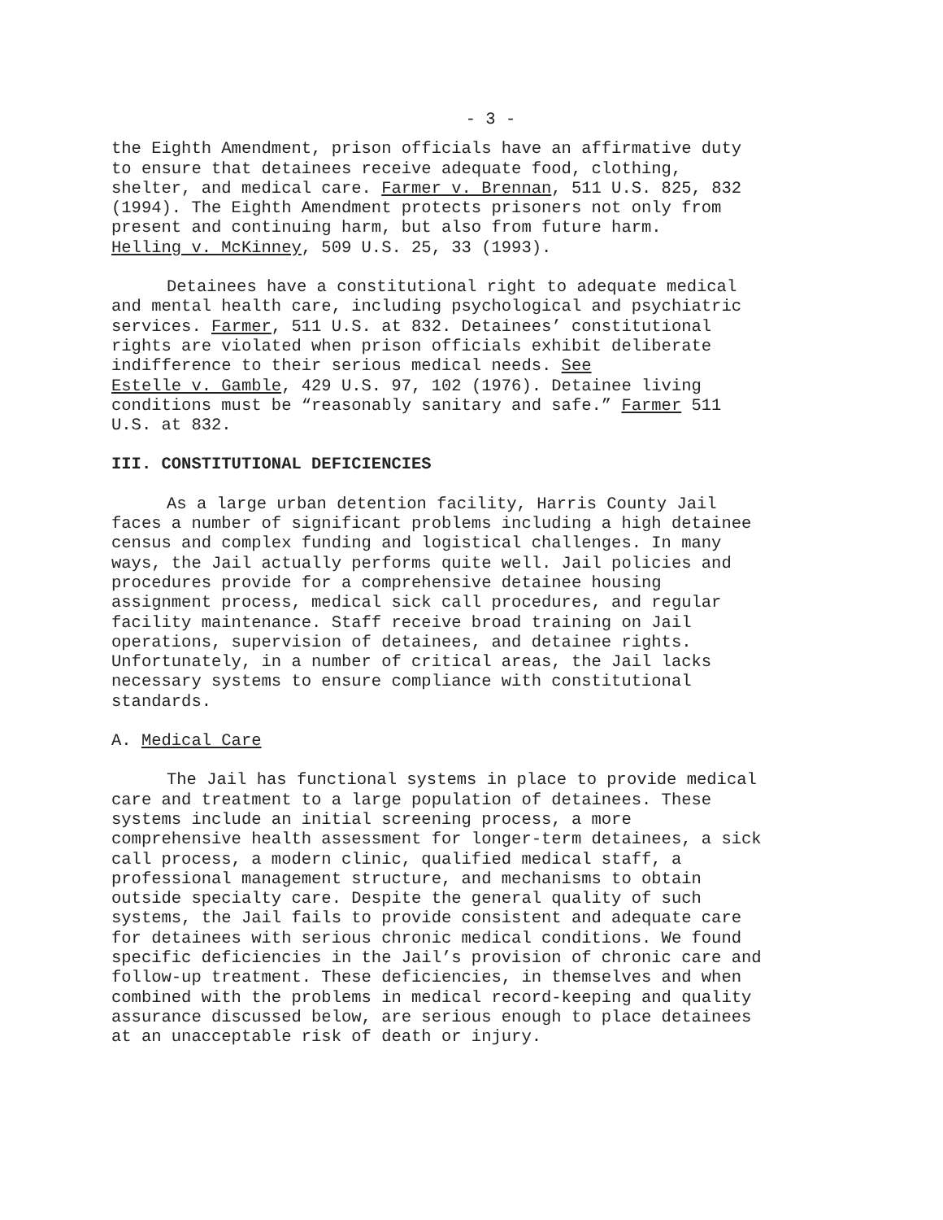- 3 -
the Eighth Amendment, prison officials have an affirmative duty to ensure that detainees receive adequate food, clothing, shelter, and medical care. Farmer v. Brennan, 511 U.S. 825, 832 (1994). The Eighth Amendment protects prisoners not only from present and continuing harm, but also from future harm. Helling v. McKinney, 509 U.S. 25, 33 (1993).
Detainees have a constitutional right to adequate medical and mental health care, including psychological and psychiatric services. Farmer, 511 U.S. at 832. Detainees’ constitutional rights are violated when prison officials exhibit deliberate indifference to their serious medical needs. See Estelle v. Gamble, 429 U.S. 97, 102 (1976). Detainee living conditions must be “reasonably sanitary and safe.” Farmer 511 U.S. at 832.
III. CONSTITUTIONAL DEFICIENCIES
As a large urban detention facility, Harris County Jail faces a number of significant problems including a high detainee census and complex funding and logistical challenges. In many ways, the Jail actually performs quite well. Jail policies and procedures provide for a comprehensive detainee housing assignment process, medical sick call procedures, and regular facility maintenance. Staff receive broad training on Jail operations, supervision of detainees, and detainee rights. Unfortunately, in a number of critical areas, the Jail lacks necessary systems to ensure compliance with constitutional standards.
A. Medical Care
The Jail has functional systems in place to provide medical care and treatment to a large population of detainees. These systems include an initial screening process, a more comprehensive health assessment for longer-term detainees, a sick call process, a modern clinic, qualified medical staff, a professional management structure, and mechanisms to obtain outside specialty care. Despite the general quality of such systems, the Jail fails to provide consistent and adequate care for detainees with serious chronic medical conditions. We found specific deficiencies in the Jail’s provision of chronic care and follow-up treatment. These deficiencies, in themselves and when combined with the problems in medical record-keeping and quality assurance discussed below, are serious enough to place detainees at an unacceptable risk of death or injury.